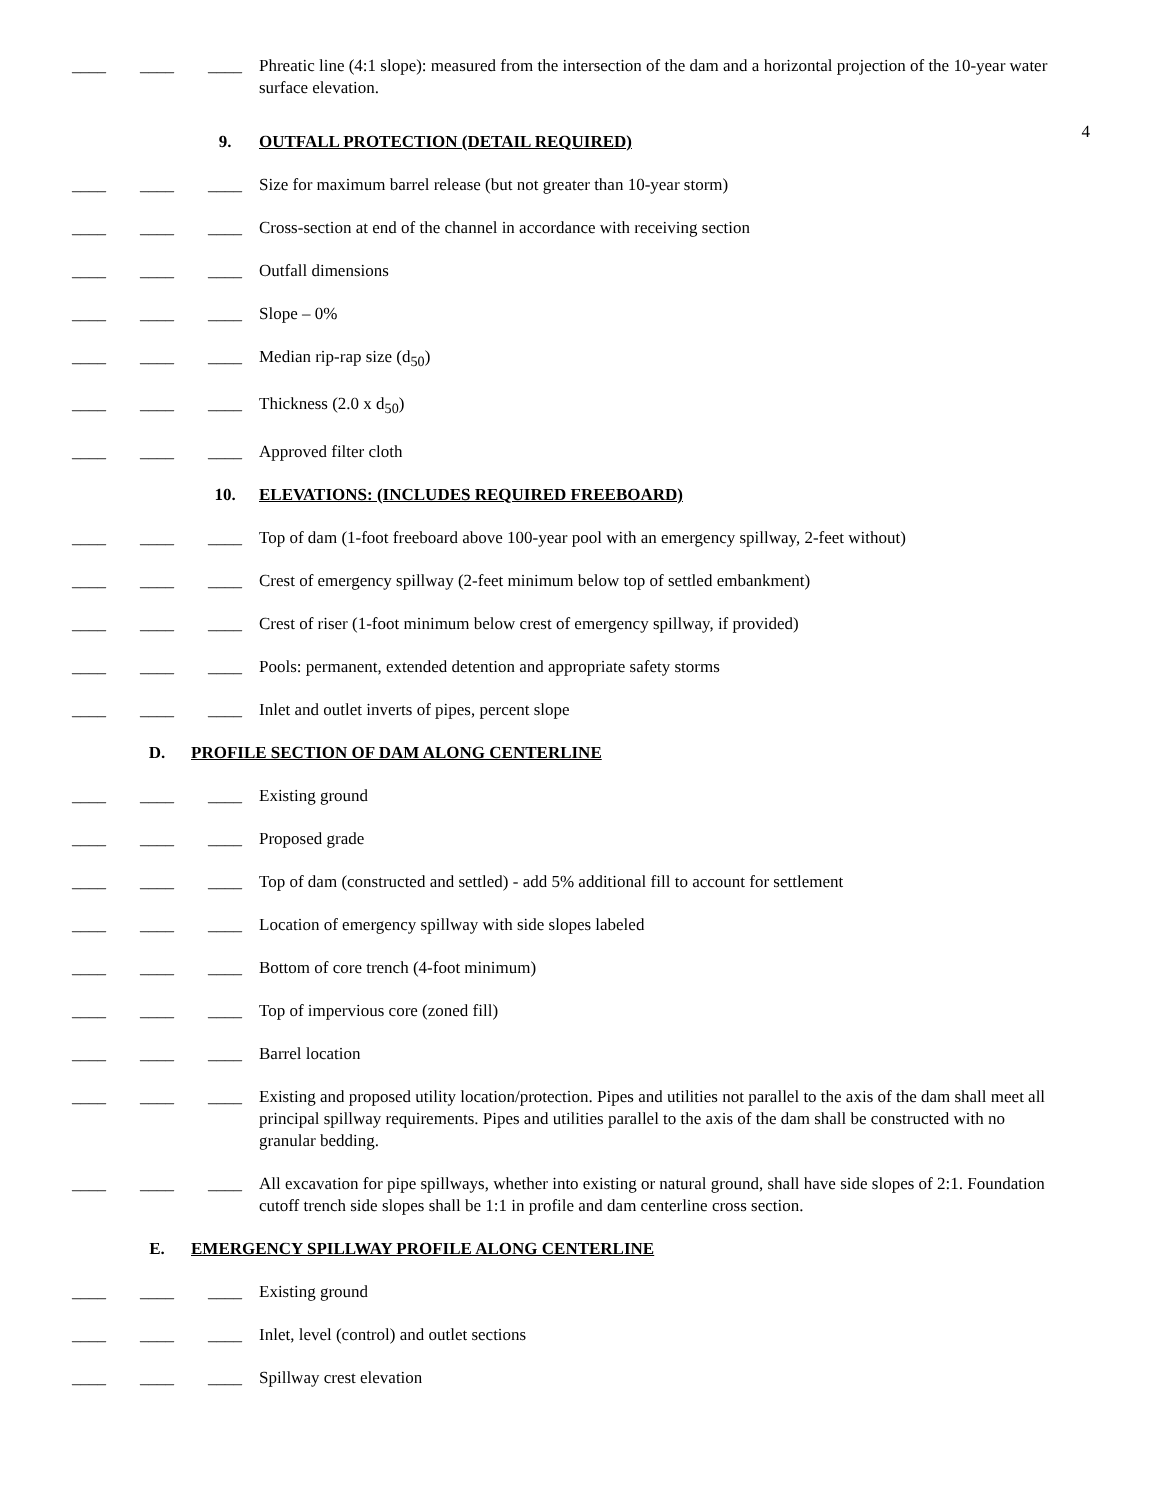____ ____ ____ Phreatic line (4:1 slope): measured from the intersection of the dam and a horizontal projection of the 10-year water surface elevation.
4
9. OUTFALL PROTECTION (DETAIL REQUIRED)
____ ____ ____ Size for maximum barrel release (but not greater than 10-year storm)
____ ____ ____ Cross-section at end of the channel in accordance with receiving section
____ ____ ____ Outfall dimensions
____ ____ ____ Slope – 0%
____ ____ ____ Median rip-rap size (d<sub>50</sub>)
____ ____ ____ Thickness (2.0 x d<sub>50</sub>)
____ ____ ____ Approved filter cloth
10. ELEVATIONS: (INCLUDES REQUIRED FREEBOARD)
____ ____ ____ Top of dam (1-foot freeboard above 100-year pool with an emergency spillway, 2-feet without)
____ ____ ____ Crest of emergency spillway (2-feet minimum below top of settled embankment)
____ ____ ____ Crest of riser (1-foot minimum below crest of emergency spillway, if provided)
____ ____ ____ Pools: permanent, extended detention and appropriate safety storms
____ ____ ____ Inlet and outlet inverts of pipes, percent slope
D. PROFILE SECTION OF DAM ALONG CENTERLINE
____ ____ ____ Existing ground
____ ____ ____ Proposed grade
____ ____ ____ Top of dam (constructed and settled) - add 5% additional fill to account for settlement
____ ____ ____ Location of emergency spillway with side slopes labeled
____ ____ ____ Bottom of core trench (4-foot minimum)
____ ____ ____ Top of impervious core (zoned fill)
____ ____ ____ Barrel location
____ ____ ____ Existing and proposed utility location/protection. Pipes and utilities not parallel to the axis of the dam shall meet all principal spillway requirements. Pipes and utilities parallel to the axis of the dam shall be constructed with no granular bedding.
____ ____ ____ All excavation for pipe spillways, whether into existing or natural ground, shall have side slopes of 2:1. Foundation cutoff trench side slopes shall be 1:1 in profile and dam centerline cross section.
E. EMERGENCY SPILLWAY PROFILE ALONG CENTERLINE
____ ____ ____ Existing ground
____ ____ ____ Inlet, level (control) and outlet sections
____ ____ ____ Spillway crest elevation